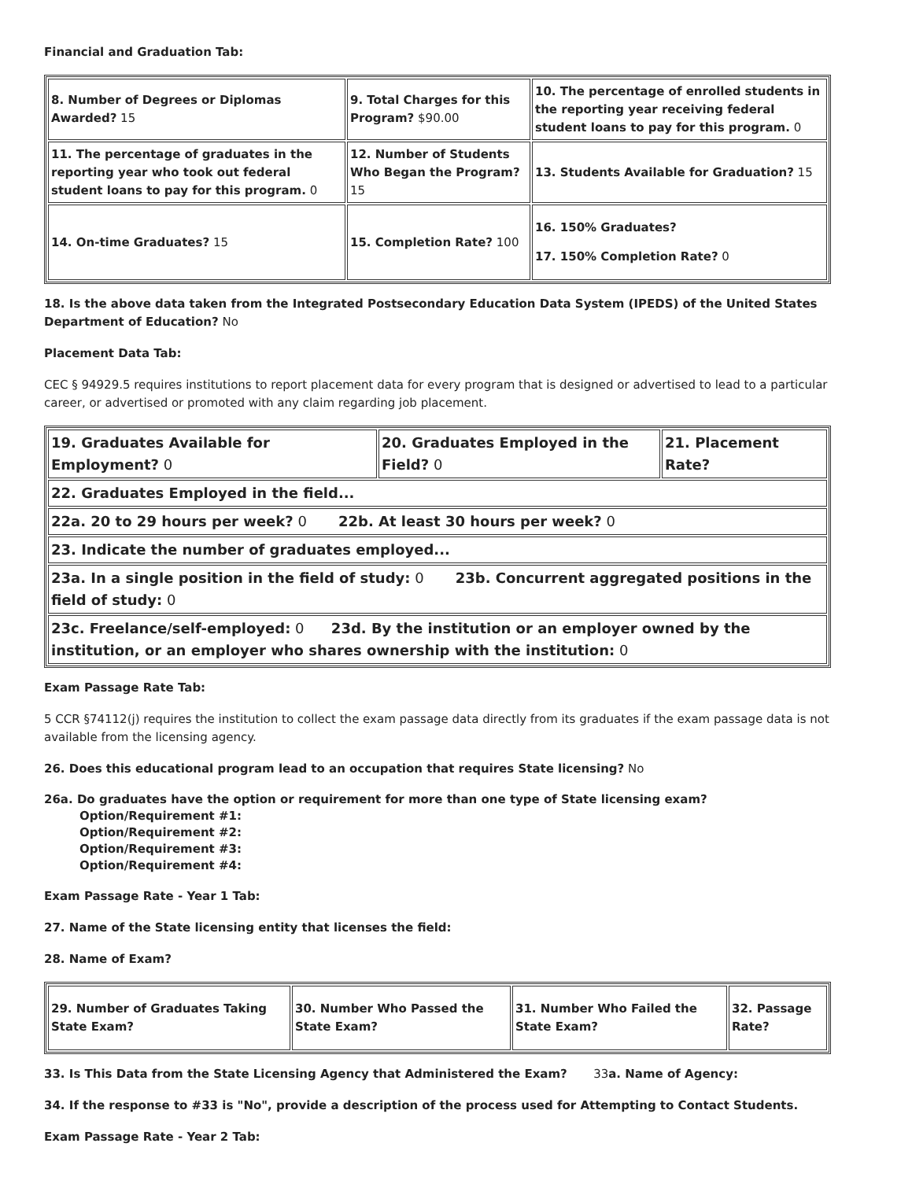Financial and Graduation Tab:
| 8. Number of Degrees or Diplomas Awarded? 15 | 9. Total Charges for this Program? $90.00 | 10. The percentage of enrolled students in the reporting year receiving federal student loans to pay for this program. 0 |
| 11. The percentage of graduates in the reporting year who took out federal student loans to pay for this program. 0 | 12. Number of Students Who Began the Program? 15 | 13. Students Available for Graduation? 15 |
| 14. On-time Graduates? 15 | 15. Completion Rate? 100 | 16. 150% Graduates? 17. 150% Completion Rate? 0 |
18. Is the above data taken from the Integrated Postsecondary Education Data System (IPEDS) of the United States Department of Education? No
Placement Data Tab:
CEC § 94929.5 requires institutions to report placement data for every program that is designed or advertised to lead to a particular career, or advertised or promoted with any claim regarding job placement.
| 19. Graduates Available for Employment? 0 | 20. Graduates Employed in the Field? 0 | 21. Placement Rate? |
| 22. Graduates Employed in the field... | | |
| 22a. 20 to 29 hours per week? 0 22b. At least 30 hours per week? 0 | | |
| 23. Indicate the number of graduates employed... | | |
| 23a. In a single position in the field of study: 0 23b. Concurrent aggregated positions in the field of study: 0 | | |
| 23c. Freelance/self-employed: 0 23d. By the institution or an employer owned by the institution, or an employer who shares ownership with the institution: 0 | | |
Exam Passage Rate Tab:
5 CCR §74112(j) requires the institution to collect the exam passage data directly from its graduates if the exam passage data is not available from the licensing agency.
26. Does this educational program lead to an occupation that requires State licensing? No
26a. Do graduates have the option or requirement for more than one type of State licensing exam?
Option/Requirement #1:
Option/Requirement #2:
Option/Requirement #3:
Option/Requirement #4:
Exam Passage Rate - Year 1 Tab:
27. Name of the State licensing entity that licenses the field:
28. Name of Exam?
| 29. Number of Graduates Taking State Exam? | 30. Number Who Passed the State Exam? | 31. Number Who Failed the State Exam? | 32. Passage Rate? |
33. Is This Data from the State Licensing Agency that Administered the Exam? 33a. Name of Agency:
34. If the response to #33 is "No", provide a description of the process used for Attempting to Contact Students.
Exam Passage Rate - Year 2 Tab: